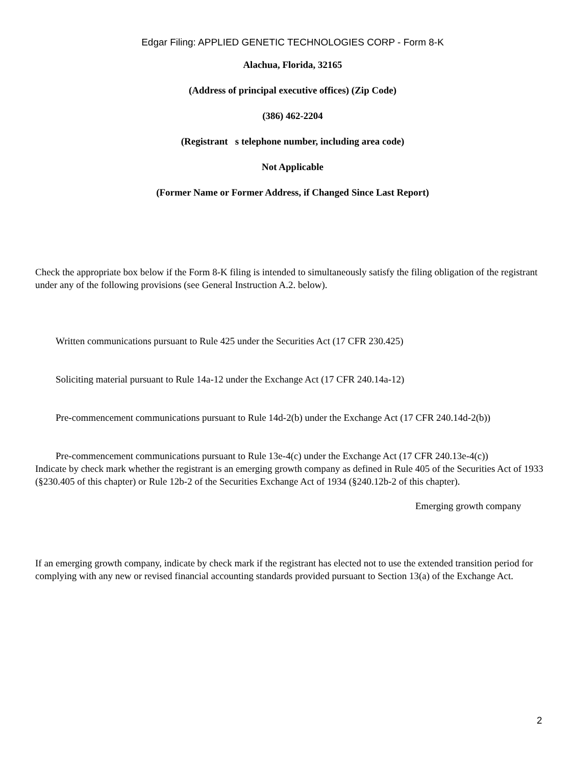Edgar Filing: APPLIED GENETIC TECHNOLOGIES CORP - Form 8-K
Alachua, Florida, 32165
(Address of principal executive offices) (Zip Code)
(386) 462-2204
(Registrant s telephone number, including area code)
Not Applicable
(Former Name or Former Address, if Changed Since Last Report)
Check the appropriate box below if the Form 8-K filing is intended to simultaneously satisfy the filing obligation of the registrant under any of the following provisions (see General Instruction A.2. below).
Written communications pursuant to Rule 425 under the Securities Act (17 CFR 230.425)
Soliciting material pursuant to Rule 14a-12 under the Exchange Act (17 CFR 240.14a-12)
Pre-commencement communications pursuant to Rule 14d-2(b) under the Exchange Act (17 CFR 240.14d-2(b))
Pre-commencement communications pursuant to Rule 13e-4(c) under the Exchange Act (17 CFR 240.13e-4(c))
Indicate by check mark whether the registrant is an emerging growth company as defined in Rule 405 of the Securities Act of 1933 (§230.405 of this chapter) or Rule 12b-2 of the Securities Exchange Act of 1934 (§240.12b-2 of this chapter).
Emerging growth company
If an emerging growth company, indicate by check mark if the registrant has elected not to use the extended transition period for complying with any new or revised financial accounting standards provided pursuant to Section 13(a) of the Exchange Act.
2